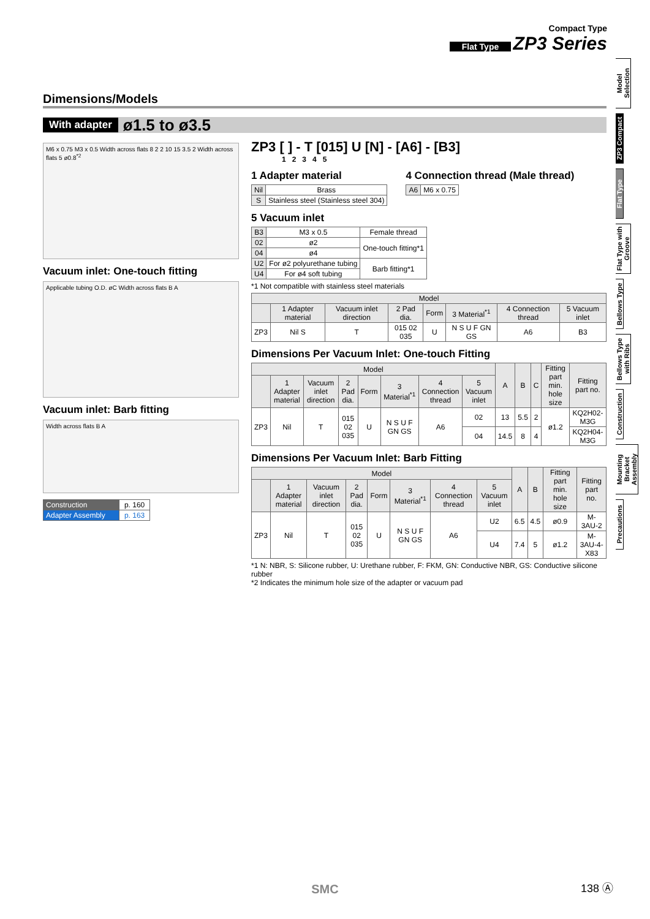Compact Type
Flat Type ZP3 Series
Model Selection
ZP3 Compact
Flat Type
Flat Type with Groove
Bellows Type
Bellows Type with Ribs
Construction
Mounting Bracket Assembly
Precautions
Dimensions/Models
With adapter ø1.5 to ø3.5
M6 x 0.75 M3 x 0.5 Width across flats 8 2 2 10 15 3.5 2 Width across flats 5 ø0.8<sup>*2</sup>
Vacuum inlet: One-touch fitting
Applicable tubing O.D. øC Width across flats B A
Vacuum inlet: Barb fitting
Width across flats B A
| Construction | p. 160 |
| Adapter Assembly | p. 163 |
ZP3 [ ] - T [015] U [N] - [A6] - [B3]
1 2 3 4 5
1 Adapter material
| Nil | Brass |
| S | Stainless steel (Stainless steel 304) |
4 Connection thread (Male thread)
| A6 | M6 x 0.75 |
5 Vacuum inlet
| B3 | M3 x 0.5 | Female thread |
| 02 | ø2 | One-touch fitting*1 |
| 04 | ø4 | |
| U2 | For ø2 polyurethane tubing | Barb fitting*1 |
| U4 | For ø4 soft tubing | |
*1 Not compatible with stainless steel materials
| Model | | | | | | | |
| --- | --- | --- | --- | --- | --- | --- | --- |
| | 1 Adapter material | Vacuum inlet direction | 2 Pad dia. | Form | 3 Material<sup>*1</sup> | 4 Connection thread | 5 Vacuum inlet |
| ZP3 | Nil S | T | 015 02 035 | U | N S U F GN GS | A6 | B3 |
Dimensions Per Vacuum Inlet: One-touch Fitting
| Model | | | | | | | | A | B | C | Fitting part min. hole size | Fitting part no. |
| --- | --- | --- | --- | --- | --- | --- | --- | --- | --- | --- | --- | --- |
| | 1 Adapter material | Vacuum inlet direction | 2 Pad dia. | Form | 3 Material<sup>*1</sup> | 4 Connection thread | 5 Vacuum inlet | | | | | |
| ZP3 | Nil | T | 015 02 035 | U | N S U F GN GS | A6 | 02 | 13 | 5.5 | 2 | ø1.2 | KQ2H02-M3G |
| | | | | | | | 04 | 14.5 | 8 | 4 | | KQ2H04-M3G |
Dimensions Per Vacuum Inlet: Barb Fitting
| Model | | | | | | | | A | B | Fitting part min. hole size | Fitting part no. |
| --- | --- | --- | --- | --- | --- | --- | --- | --- | --- | --- | --- |
| | 1 Adapter material | Vacuum inlet direction | 2 Pad dia. | Form | 3 Material<sup>*1</sup> | 4 Connection thread | 5 Vacuum inlet | | | | |
| ZP3 | Nil | T | 015 02 035 | U | N S U F GN GS | A6 | U2 | 6.5 | 4.5 | ø0.9 | M-3AU-2 |
| | | | | | | | U4 | 7.4 | 5 | ø1.2 | M-3AU-4-X83 |
*1 N: NBR, S: Silicone rubber, U: Urethane rubber, F: FKM, GN: Conductive NBR, GS: Conductive silicone rubber
*2 Indicates the minimum hole size of the adapter or vacuum pad
SMC 138 Ⓐ